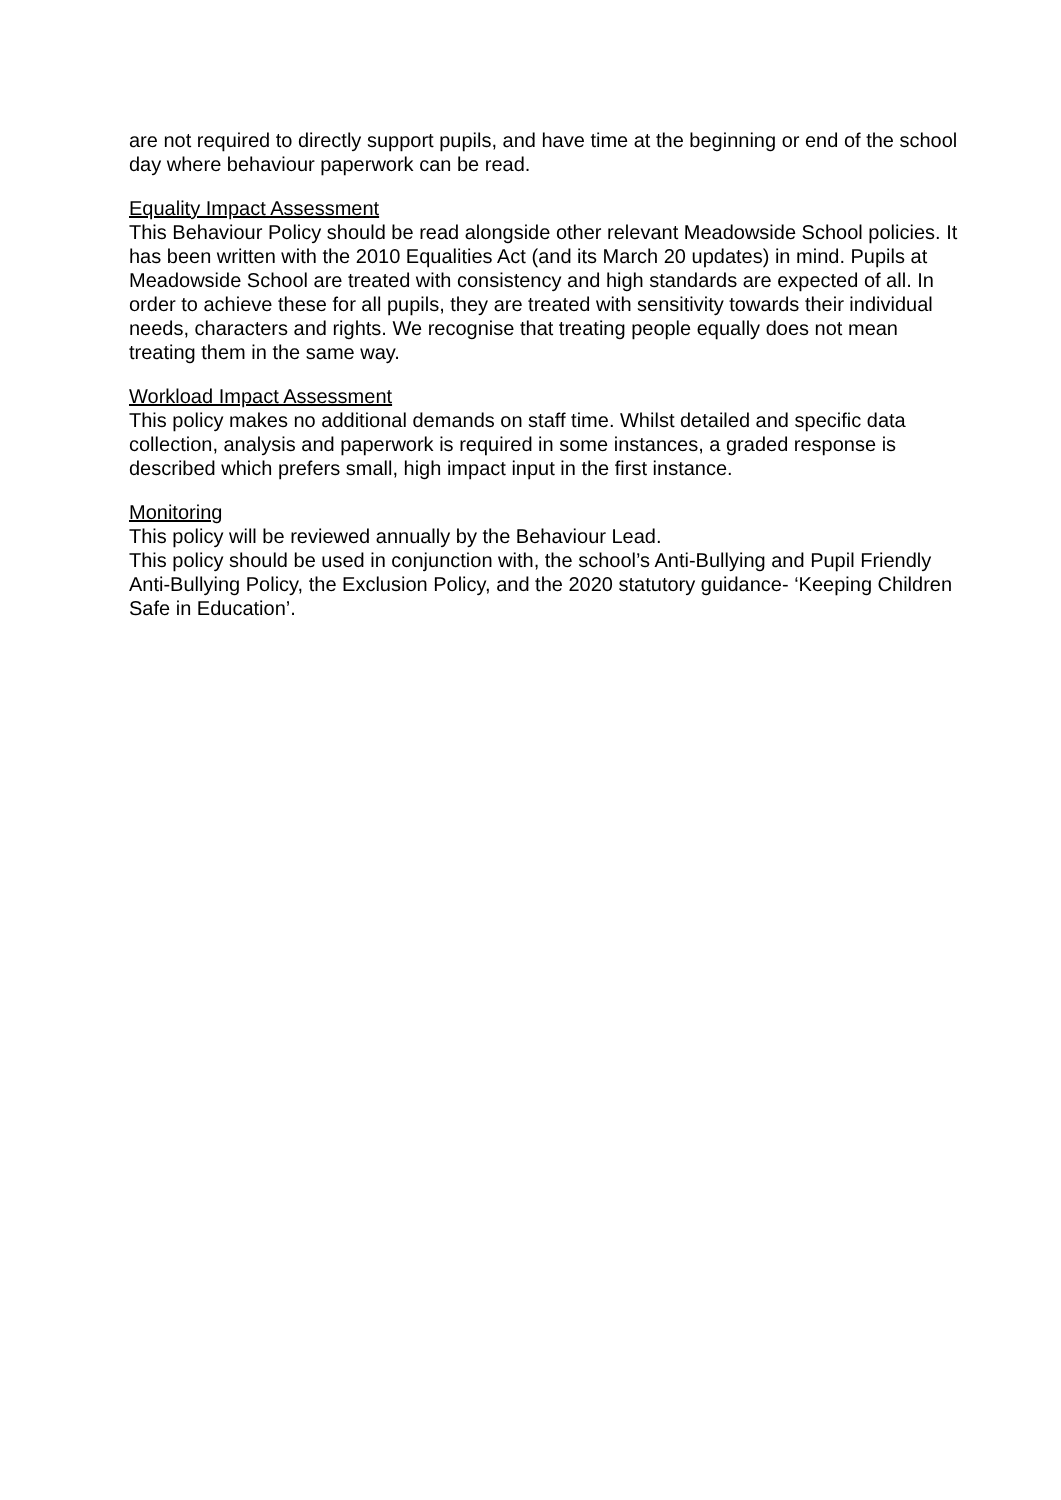are not required to directly support pupils, and have time at the beginning or end of the school day where behaviour paperwork can be read.
Equality Impact Assessment
This Behaviour Policy should be read alongside other relevant Meadowside School policies. It has been written with the 2010 Equalities Act (and its March 20 updates) in mind. Pupils at Meadowside School are treated with consistency and high standards are expected of all. In order to achieve these for all pupils, they are treated with sensitivity towards their individual needs, characters and rights. We recognise that treating people equally does not mean treating them in the same way.
Workload Impact Assessment
This policy makes no additional demands on staff time. Whilst detailed and specific data collection, analysis and paperwork is required in some instances, a graded response is described which prefers small, high impact input in the first instance.
Monitoring
This policy will be reviewed annually by the Behaviour Lead.
This policy should be used in conjunction with, the school’s Anti-Bullying and Pupil Friendly Anti-Bullying Policy, the Exclusion Policy, and the 2020 statutory guidance- ‘Keeping Children Safe in Education’.